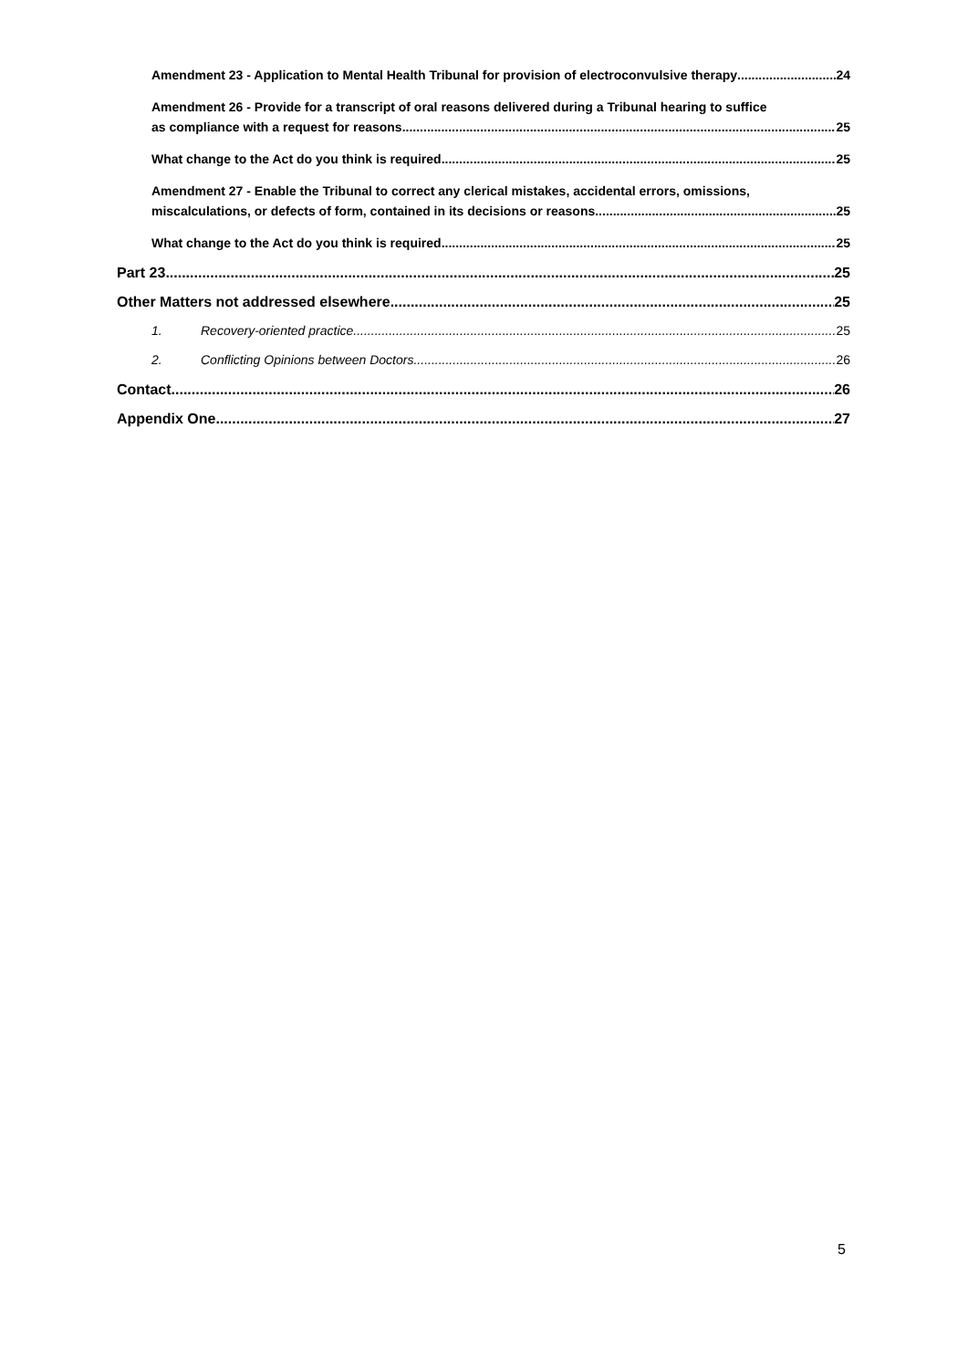Amendment 23 - Application to Mental Health Tribunal for provision of electroconvulsive therapy 24
Amendment 26 - Provide for a transcript of oral reasons delivered during a Tribunal hearing to suffice
as compliance with a request for reasons 25
What change to the Act do you think is required 25
Amendment 27 - Enable the Tribunal to correct any clerical mistakes, accidental errors, omissions,
miscalculations, or defects of form, contained in its decisions or reasons 25
What change to the Act do you think is required 25
Part 23 25
Other Matters not addressed elsewhere 25
1. Recovery-oriented practice 25
2. Conflicting Opinions between Doctors 26
Contact 26
Appendix One 27
5